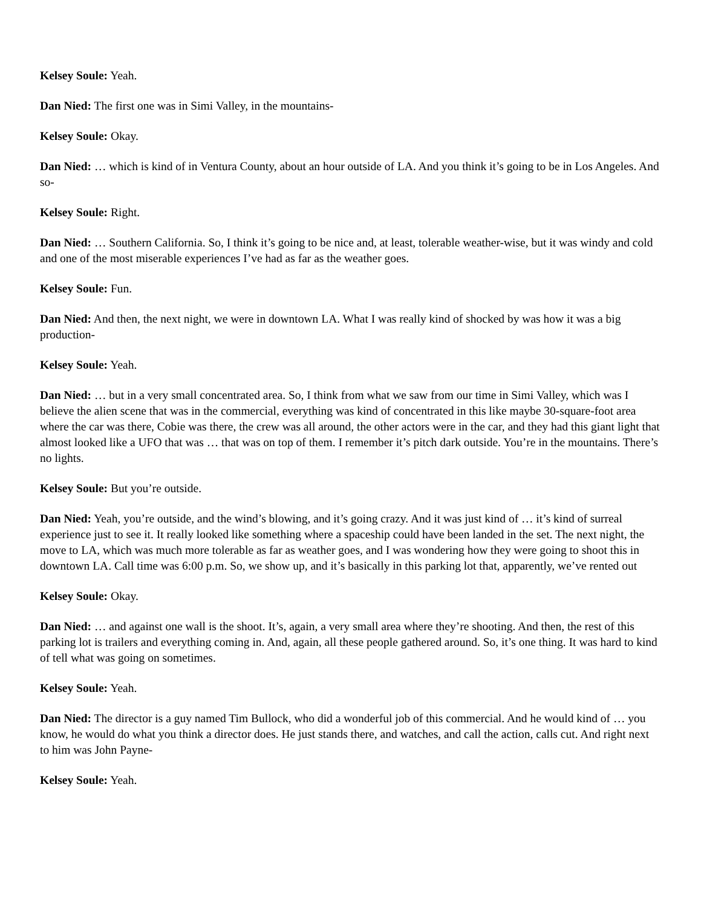Kelsey Soule: Yeah.
Dan Nied: The first one was in Simi Valley, in the mountains-
Kelsey Soule: Okay.
Dan Nied: … which is kind of in Ventura County, about an hour outside of LA. And you think it’s going to be in Los Angeles. And so-
Kelsey Soule: Right.
Dan Nied: … Southern California. So, I think it’s going to be nice and, at least, tolerable weather-wise, but it was windy and cold and one of the most miserable experiences I’ve had as far as the weather goes.
Kelsey Soule: Fun.
Dan Nied: And then, the next night, we were in downtown LA. What I was really kind of shocked by was how it was a big production-
Kelsey Soule: Yeah.
Dan Nied: … but in a very small concentrated area. So, I think from what we saw from our time in Simi Valley, which was I believe the alien scene that was in the commercial, everything was kind of concentrated in this like maybe 30-square-foot area where the car was there, Cobie was there, the crew was all around, the other actors were in the car, and they had this giant light that almost looked like a UFO that was … that was on top of them. I remember it’s pitch dark outside. You’re in the mountains. There’s no lights.
Kelsey Soule: But you’re outside.
Dan Nied: Yeah, you’re outside, and the wind’s blowing, and it’s going crazy. And it was just kind of … it’s kind of surreal experience just to see it. It really looked like something where a spaceship could have been landed in the set. The next night, the move to LA, which was much more tolerable as far as weather goes, and I was wondering how they were going to shoot this in downtown LA. Call time was 6:00 p.m. So, we show up, and it’s basically in this parking lot that, apparently, we’ve rented out
Kelsey Soule: Okay.
Dan Nied: … and against one wall is the shoot. It’s, again, a very small area where they’re shooting. And then, the rest of this parking lot is trailers and everything coming in. And, again, all these people gathered around. So, it’s one thing. It was hard to kind of tell what was going on sometimes.
Kelsey Soule: Yeah.
Dan Nied: The director is a guy named Tim Bullock, who did a wonderful job of this commercial. And he would kind of … you know, he would do what you think a director does. He just stands there, and watches, and call the action, calls cut. And right next to him was John Payne-
Kelsey Soule: Yeah.